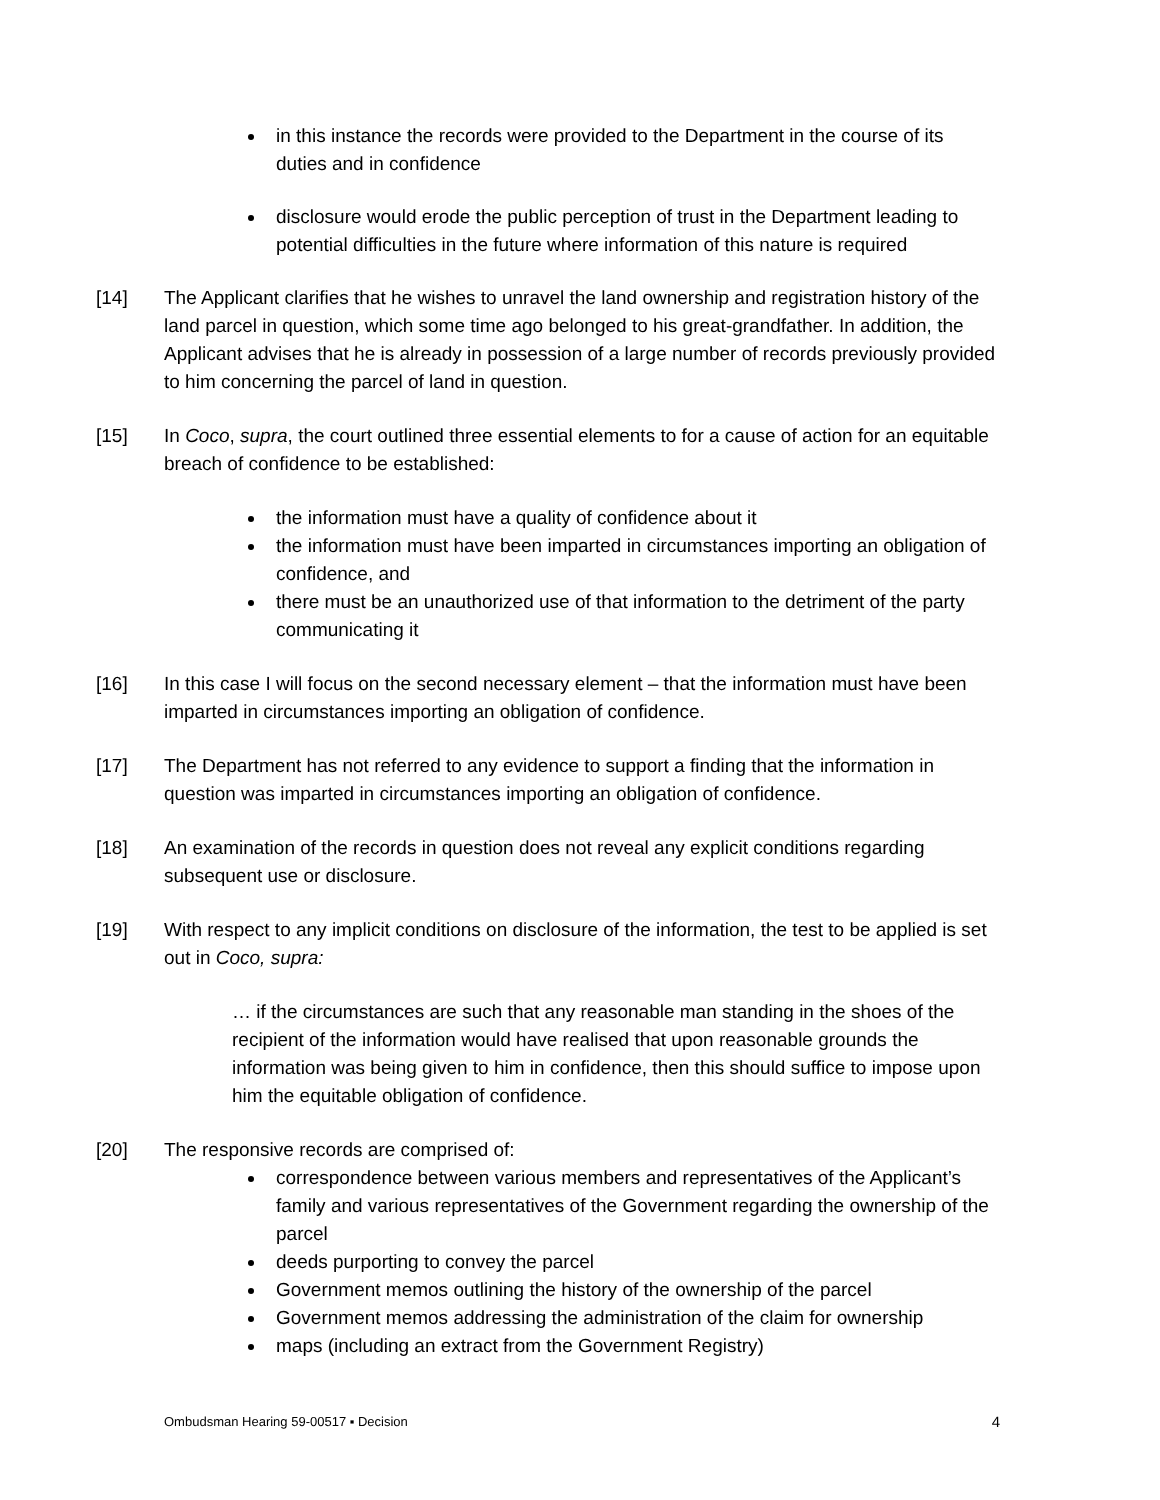in this instance the records were provided to the Department in the course of its duties and in confidence
disclosure would erode the public perception of trust in the Department leading to potential difficulties in the future where information of this nature is required
[14] The Applicant clarifies that he wishes to unravel the land ownership and registration history of the land parcel in question, which some time ago belonged to his great-grandfather. In addition, the Applicant advises that he is already in possession of a large number of records previously provided to him concerning the parcel of land in question.
[15] In Coco, supra, the court outlined three essential elements to for a cause of action for an equitable breach of confidence to be established:
the information must have a quality of confidence about it
the information must have been imparted in circumstances importing an obligation of confidence, and
there must be an unauthorized use of that information to the detriment of the party communicating it
[16] In this case I will focus on the second necessary element – that the information must have been imparted in circumstances importing an obligation of confidence.
[17] The Department has not referred to any evidence to support a finding that the information in question was imparted in circumstances importing an obligation of confidence.
[18] An examination of the records in question does not reveal any explicit conditions regarding subsequent use or disclosure.
[19] With respect to any implicit conditions on disclosure of the information, the test to be applied is set out in Coco, supra:
… if the circumstances are such that any reasonable man standing in the shoes of the recipient of the information would have realised that upon reasonable grounds the information was being given to him in confidence, then this should suffice to impose upon him the equitable obligation of confidence.
[20] The responsive records are comprised of:
correspondence between various members and representatives of the Applicant’s family and various representatives of the Government regarding the ownership of the parcel
deeds purporting to convey the parcel
Government memos outlining the history of the ownership of the parcel
Government memos addressing the administration of the claim for ownership
maps (including an extract from the Government Registry)
Ombudsman Hearing 59-00517 ▪ Decision 4